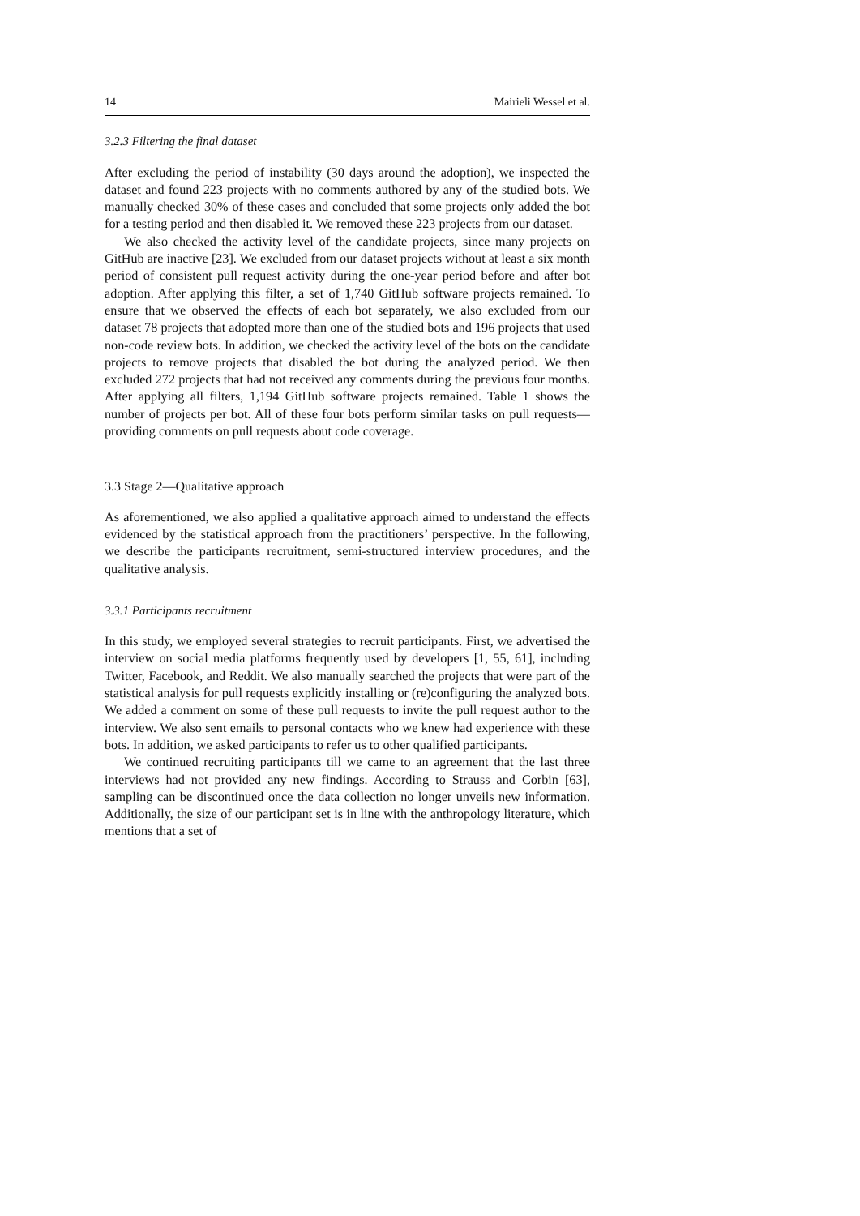14 Mairieli Wessel et al.
3.2.3 Filtering the final dataset
After excluding the period of instability (30 days around the adoption), we inspected the dataset and found 223 projects with no comments authored by any of the studied bots. We manually checked 30% of these cases and concluded that some projects only added the bot for a testing period and then disabled it. We removed these 223 projects from our dataset.
We also checked the activity level of the candidate projects, since many projects on GitHub are inactive [23]. We excluded from our dataset projects without at least a six month period of consistent pull request activity during the one-year period before and after bot adoption. After applying this filter, a set of 1,740 GitHub software projects remained. To ensure that we observed the effects of each bot separately, we also excluded from our dataset 78 projects that adopted more than one of the studied bots and 196 projects that used non-code review bots. In addition, we checked the activity level of the bots on the candidate projects to remove projects that disabled the bot during the analyzed period. We then excluded 272 projects that had not received any comments during the previous four months. After applying all filters, 1,194 GitHub software projects remained. Table 1 shows the number of projects per bot. All of these four bots perform similar tasks on pull requests—providing comments on pull requests about code coverage.
3.3 Stage 2—Qualitative approach
As aforementioned, we also applied a qualitative approach aimed to understand the effects evidenced by the statistical approach from the practitioners’ perspective. In the following, we describe the participants recruitment, semi-structured interview procedures, and the qualitative analysis.
3.3.1 Participants recruitment
In this study, we employed several strategies to recruit participants. First, we advertised the interview on social media platforms frequently used by developers [1, 55, 61], including Twitter, Facebook, and Reddit. We also manually searched the projects that were part of the statistical analysis for pull requests explicitly installing or (re)configuring the analyzed bots. We added a comment on some of these pull requests to invite the pull request author to the interview. We also sent emails to personal contacts who we knew had experience with these bots. In addition, we asked participants to refer us to other qualified participants.
We continued recruiting participants till we came to an agreement that the last three interviews had not provided any new findings. According to Strauss and Corbin [63], sampling can be discontinued once the data collection no longer unveils new information. Additionally, the size of our participant set is in line with the anthropology literature, which mentions that a set of